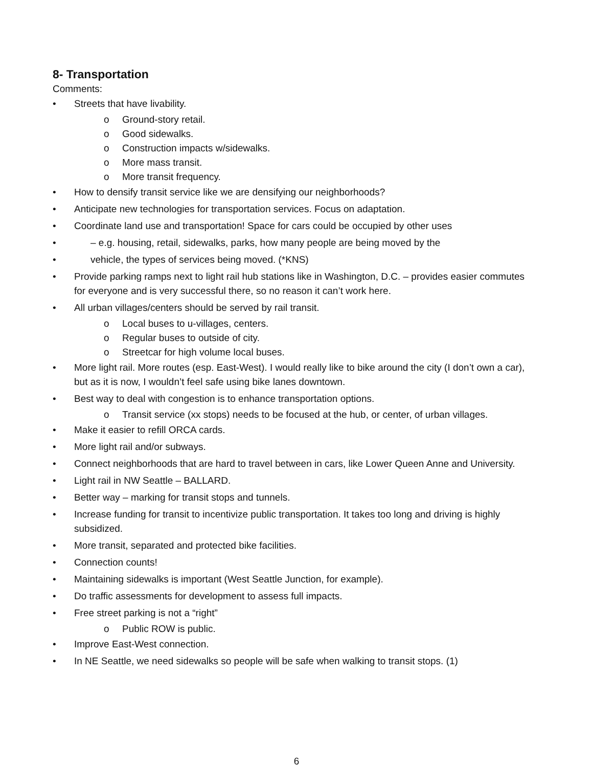8- Transportation
Comments:
• Streets that have livability.
o Ground-story retail.
o Good sidewalks.
o Construction impacts w/sidewalks.
o More mass transit.
o More transit frequency.
• How to densify transit service like we are densifying our neighborhoods?
• Anticipate new technologies for transportation services. Focus on adaptation.
• Coordinate land use and transportation! Space for cars could be occupied by other uses
• – e.g. housing, retail, sidewalks, parks, how many people are being moved by the
• vehicle, the types of services being moved. (*KNS)
• Provide parking ramps next to light rail hub stations like in Washington, D.C. – provides easier commutes for everyone and is very successful there, so no reason it can’t work here.
• All urban villages/centers should be served by rail transit.
o Local buses to u-villages, centers.
o Regular buses to outside of city.
o Streetcar for high volume local buses.
• More light rail. More routes (esp. East-West). I would really like to bike around the city (I don’t own a car), but as it is now, I wouldn’t feel safe using bike lanes downtown.
• Best way to deal with congestion is to enhance transportation options.
o Transit service (xx stops) needs to be focused at the hub, or center, of urban villages.
• Make it easier to refill ORCA cards.
• More light rail and/or subways.
• Connect neighborhoods that are hard to travel between in cars, like Lower Queen Anne and University.
• Light rail in NW Seattle – BALLARD.
• Better way – marking for transit stops and tunnels.
• Increase funding for transit to incentivize public transportation. It takes too long and driving is highly subsidized.
• More transit, separated and protected bike facilities.
• Connection counts!
• Maintaining sidewalks is important (West Seattle Junction, for example).
• Do traffic assessments for development to assess full impacts.
• Free street parking is not a “right”
o Public ROW is public.
• Improve East-West connection.
• In NE Seattle, we need sidewalks so people will be safe when walking to transit stops. (1)
6